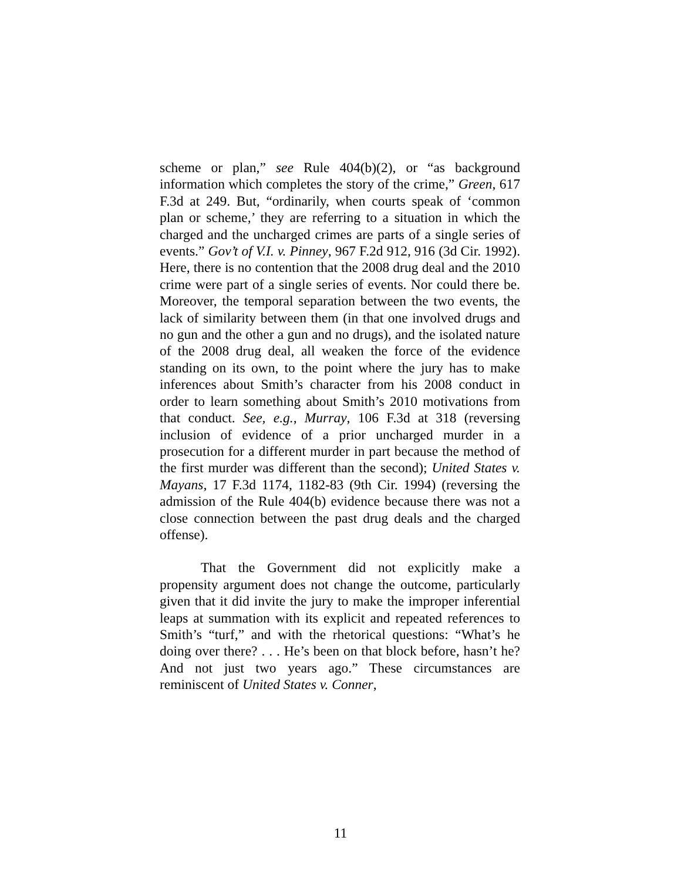scheme or plan,” see Rule 404(b)(2), or “as background information which completes the story of the crime,” Green, 617 F.3d at 249. But, “ordinarily, when courts speak of ‘common plan or scheme,’ they are referring to a situation in which the charged and the uncharged crimes are parts of a single series of events.” Gov’t of V.I. v. Pinney, 967 F.2d 912, 916 (3d Cir. 1992). Here, there is no contention that the 2008 drug deal and the 2010 crime were part of a single series of events. Nor could there be. Moreover, the temporal separation between the two events, the lack of similarity between them (in that one involved drugs and no gun and the other a gun and no drugs), and the isolated nature of the 2008 drug deal, all weaken the force of the evidence standing on its own, to the point where the jury has to make inferences about Smith’s character from his 2008 conduct in order to learn something about Smith’s 2010 motivations from that conduct. See, e.g., Murray, 106 F.3d at 318 (reversing inclusion of evidence of a prior uncharged murder in a prosecution for a different murder in part because the method of the first murder was different than the second); United States v. Mayans, 17 F.3d 1174, 1182-83 (9th Cir. 1994) (reversing the admission of the Rule 404(b) evidence because there was not a close connection between the past drug deals and the charged offense).
That the Government did not explicitly make a propensity argument does not change the outcome, particularly given that it did invite the jury to make the improper inferential leaps at summation with its explicit and repeated references to Smith’s “turf,” and with the rhetorical questions: “What’s he doing over there? . . . He’s been on that block before, hasn’t he? And not just two years ago.” These circumstances are reminiscent of United States v. Conner,
11